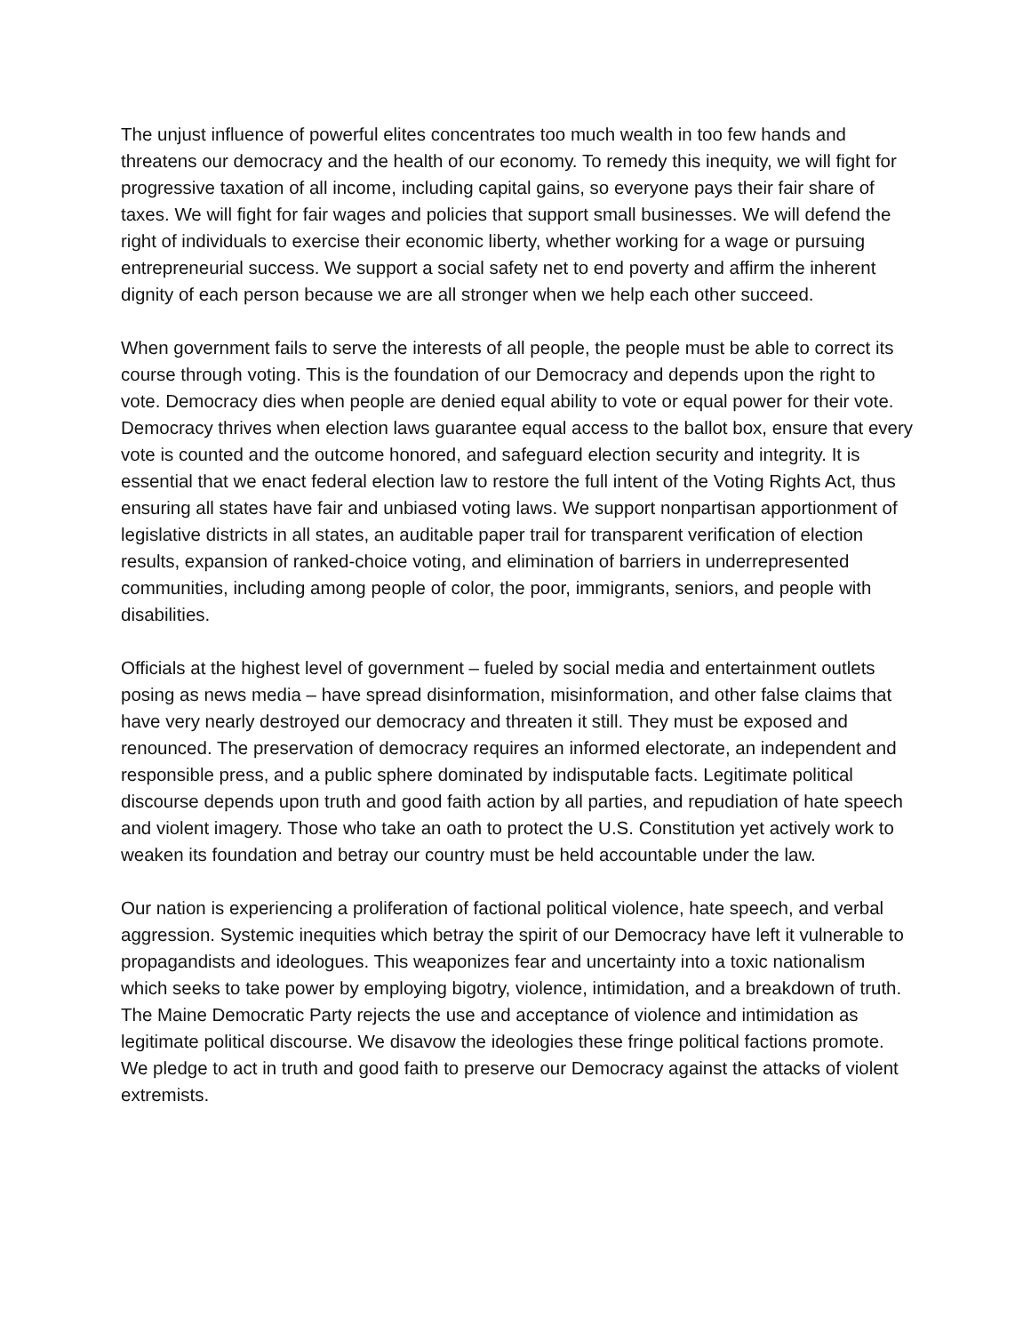The unjust influence of powerful elites concentrates too much wealth in too few hands and threatens our democracy and the health of our economy. To remedy this inequity, we will fight for progressive taxation of all income, including capital gains, so everyone pays their fair share of taxes. We will fight for fair wages and policies that support small businesses. We will defend the right of individuals to exercise their economic liberty, whether working for a wage or pursuing entrepreneurial success. We support a social safety net to end poverty and affirm the inherent dignity of each person because we are all stronger when we help each other succeed.
When government fails to serve the interests of all people, the people must be able to correct its course through voting. This is the foundation of our Democracy and depends upon the right to vote. Democracy dies when people are denied equal ability to vote or equal power for their vote. Democracy thrives when election laws guarantee equal access to the ballot box, ensure that every vote is counted and the outcome honored, and safeguard election security and integrity. It is essential that we enact federal election law to restore the full intent of the Voting Rights Act, thus ensuring all states have fair and unbiased voting laws. We support nonpartisan apportionment of legislative districts in all states, an auditable paper trail for transparent verification of election results, expansion of ranked-choice voting, and elimination of barriers in underrepresented communities, including among people of color, the poor, immigrants, seniors, and people with disabilities.
Officials at the highest level of government – fueled by social media and entertainment outlets posing as news media – have spread disinformation, misinformation, and other false claims that have very nearly destroyed our democracy and threaten it still. They must be exposed and renounced. The preservation of democracy requires an informed electorate, an independent and responsible press, and a public sphere dominated by indisputable facts. Legitimate political discourse depends upon truth and good faith action by all parties, and repudiation of hate speech and violent imagery. Those who take an oath to protect the U.S. Constitution yet actively work to weaken its foundation and betray our country must be held accountable under the law.
Our nation is experiencing a proliferation of factional political violence, hate speech, and verbal aggression. Systemic inequities which betray the spirit of our Democracy have left it vulnerable to propagandists and ideologues. This weaponizes fear and uncertainty into a toxic nationalism which seeks to take power by employing bigotry, violence, intimidation, and a breakdown of truth. The Maine Democratic Party rejects the use and acceptance of violence and intimidation as legitimate political discourse. We disavow the ideologies these fringe political factions promote. We pledge to act in truth and good faith to preserve our Democracy against the attacks of violent extremists.